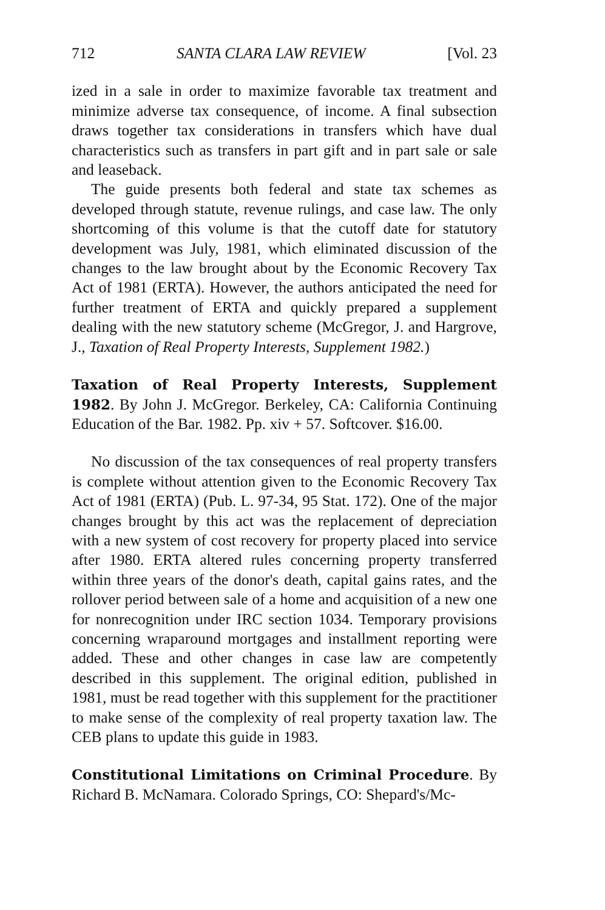712 SANTA CLARA LAW REVIEW [Vol. 23
ized in a sale in order to maximize favorable tax treatment and minimize adverse tax consequence, of income. A final subsection draws together tax considerations in transfers which have dual characteristics such as transfers in part gift and in part sale or sale and leaseback.
The guide presents both federal and state tax schemes as developed through statute, revenue rulings, and case law. The only shortcoming of this volume is that the cutoff date for statutory development was July, 1981, which eliminated discussion of the changes to the law brought about by the Economic Recovery Tax Act of 1981 (ERTA). However, the authors anticipated the need for further treatment of ERTA and quickly prepared a supplement dealing with the new statutory scheme (McGregor, J. and Hargrove, J., Taxation of Real Property Interests, Supplement 1982.)
Taxation of Real Property Interests, Supplement 1982. By John J. McGregor. Berkeley, CA: California Continuing Education of the Bar. 1982. Pp. xiv + 57. Softcover. $16.00.
No discussion of the tax consequences of real property transfers is complete without attention given to the Economic Recovery Tax Act of 1981 (ERTA) (Pub. L. 97-34, 95 Stat. 172). One of the major changes brought by this act was the replacement of depreciation with a new system of cost recovery for property placed into service after 1980. ERTA altered rules concerning property transferred within three years of the donor's death, capital gains rates, and the rollover period between sale of a home and acquisition of a new one for nonrecognition under IRC section 1034. Temporary provisions concerning wraparound mortgages and installment reporting were added. These and other changes in case law are competently described in this supplement. The original edition, published in 1981, must be read together with this supplement for the practitioner to make sense of the complexity of real property taxation law. The CEB plans to update this guide in 1983.
Constitutional Limitations on Criminal Procedure. By Richard B. McNamara. Colorado Springs, CO: Shepard's/Mc-